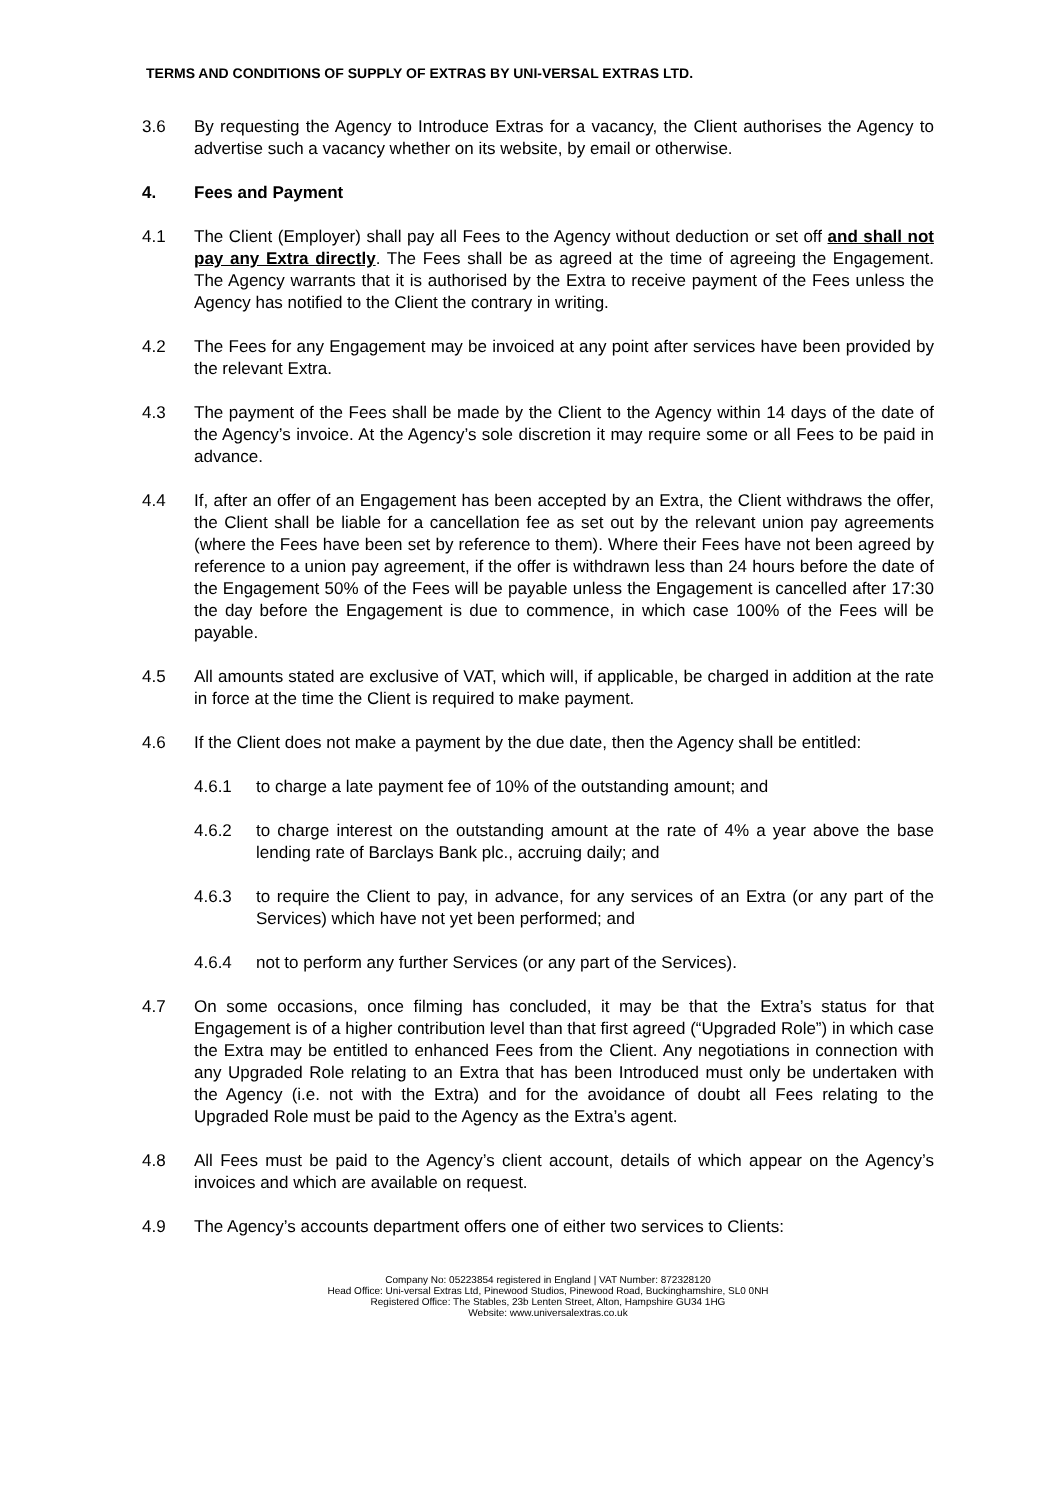TERMS AND CONDITIONS OF SUPPLY OF EXTRAS BY UNI-VERSAL EXTRAS LTD.
3.6 By requesting the Agency to Introduce Extras for a vacancy, the Client authorises the Agency to advertise such a vacancy whether on its website, by email or otherwise.
4. Fees and Payment
4.1 The Client (Employer) shall pay all Fees to the Agency without deduction or set off and shall not pay any Extra directly. The Fees shall be as agreed at the time of agreeing the Engagement. The Agency warrants that it is authorised by the Extra to receive payment of the Fees unless the Agency has notified to the Client the contrary in writing.
4.2 The Fees for any Engagement may be invoiced at any point after services have been provided by the relevant Extra.
4.3 The payment of the Fees shall be made by the Client to the Agency within 14 days of the date of the Agency’s invoice. At the Agency’s sole discretion it may require some or all Fees to be paid in advance.
4.4 If, after an offer of an Engagement has been accepted by an Extra, the Client withdraws the offer, the Client shall be liable for a cancellation fee as set out by the relevant union pay agreements (where the Fees have been set by reference to them). Where their Fees have not been agreed by reference to a union pay agreement, if the offer is withdrawn less than 24 hours before the date of the Engagement 50% of the Fees will be payable unless the Engagement is cancelled after 17:30 the day before the Engagement is due to commence, in which case 100% of the Fees will be payable.
4.5 All amounts stated are exclusive of VAT, which will, if applicable, be charged in addition at the rate in force at the time the Client is required to make payment.
4.6 If the Client does not make a payment by the due date, then the Agency shall be entitled:
4.6.1 to charge a late payment fee of 10% of the outstanding amount; and
4.6.2 to charge interest on the outstanding amount at the rate of 4% a year above the base lending rate of Barclays Bank plc., accruing daily; and
4.6.3 to require the Client to pay, in advance, for any services of an Extra (or any part of the Services) which have not yet been performed; and
4.6.4 not to perform any further Services (or any part of the Services).
4.7 On some occasions, once filming has concluded, it may be that the Extra’s status for that Engagement is of a higher contribution level than that first agreed (“Upgraded Role”) in which case the Extra may be entitled to enhanced Fees from the Client. Any negotiations in connection with any Upgraded Role relating to an Extra that has been Introduced must only be undertaken with the Agency (i.e. not with the Extra) and for the avoidance of doubt all Fees relating to the Upgraded Role must be paid to the Agency as the Extra’s agent.
4.8 All Fees must be paid to the Agency’s client account, details of which appear on the Agency’s invoices and which are available on request.
4.9 The Agency’s accounts department offers one of either two services to Clients:
Company No: 05223854 registered in England | VAT Number: 872328120
Head Office: Uni-versal Extras Ltd, Pinewood Studios, Pinewood Road, Buckinghamshire, SL0 0NH
Registered Office: The Stables, 23b Lenten Street, Alton, Hampshire GU34 1HG
Website: www.universalextras.co.uk